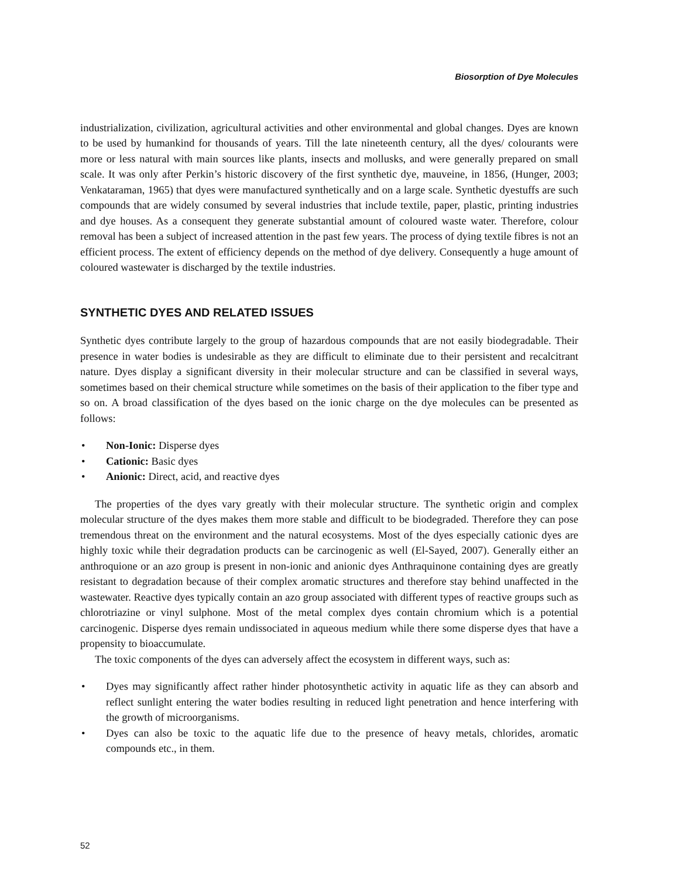Biosorption of Dye Molecules
industrialization, civilization, agricultural activities and other environmental and global changes. Dyes are known to be used by humankind for thousands of years. Till the late nineteenth century, all the dyes/ colourants were more or less natural with main sources like plants, insects and mollusks, and were generally prepared on small scale. It was only after Perkin’s historic discovery of the first synthetic dye, mauveine, in 1856, (Hunger, 2003; Venkataraman, 1965) that dyes were manufactured synthetically and on a large scale. Synthetic dyestuffs are such compounds that are widely consumed by several industries that include textile, paper, plastic, printing industries and dye houses. As a consequent they generate substantial amount of coloured waste water. Therefore, colour removal has been a subject of increased attention in the past few years. The process of dying textile fibres is not an efficient process. The extent of efficiency depends on the method of dye delivery. Consequently a huge amount of coloured wastewater is discharged by the textile industries.
SYNTHETIC DYES AND RELATED ISSUES
Synthetic dyes contribute largely to the group of hazardous compounds that are not easily biodegradable. Their presence in water bodies is undesirable as they are difficult to eliminate due to their persistent and recalcitrant nature. Dyes display a significant diversity in their molecular structure and can be classified in several ways, sometimes based on their chemical structure while sometimes on the basis of their application to the fiber type and so on. A broad classification of the dyes based on the ionic charge on the dye molecules can be presented as follows:
• Non-Ionic: Disperse dyes
• Cationic: Basic dyes
• Anionic: Direct, acid, and reactive dyes
The properties of the dyes vary greatly with their molecular structure. The synthetic origin and complex molecular structure of the dyes makes them more stable and difficult to be biodegraded. Therefore they can pose tremendous threat on the environment and the natural ecosystems. Most of the dyes especially cationic dyes are highly toxic while their degradation products can be carcinogenic as well (El-Sayed, 2007). Generally either an anthroquione or an azo group is present in non-ionic and anionic dyes Anthraquinone containing dyes are greatly resistant to degradation because of their complex aromatic structures and therefore stay behind unaffected in the wastewater. Reactive dyes typically contain an azo group associated with different types of reactive groups such as chlorotriazine or vinyl sulphone. Most of the metal complex dyes contain chromium which is a potential carcinogenic. Disperse dyes remain undissociated in aqueous medium while there some disperse dyes that have a propensity to bioaccumulate.
The toxic components of the dyes can adversely affect the ecosystem in different ways, such as:
• Dyes may significantly affect rather hinder photosynthetic activity in aquatic life as they can absorb and reflect sunlight entering the water bodies resulting in reduced light penetration and hence interfering with the growth of microorganisms.
• Dyes can also be toxic to the aquatic life due to the presence of heavy metals, chlorides, aromatic compounds etc., in them.
52